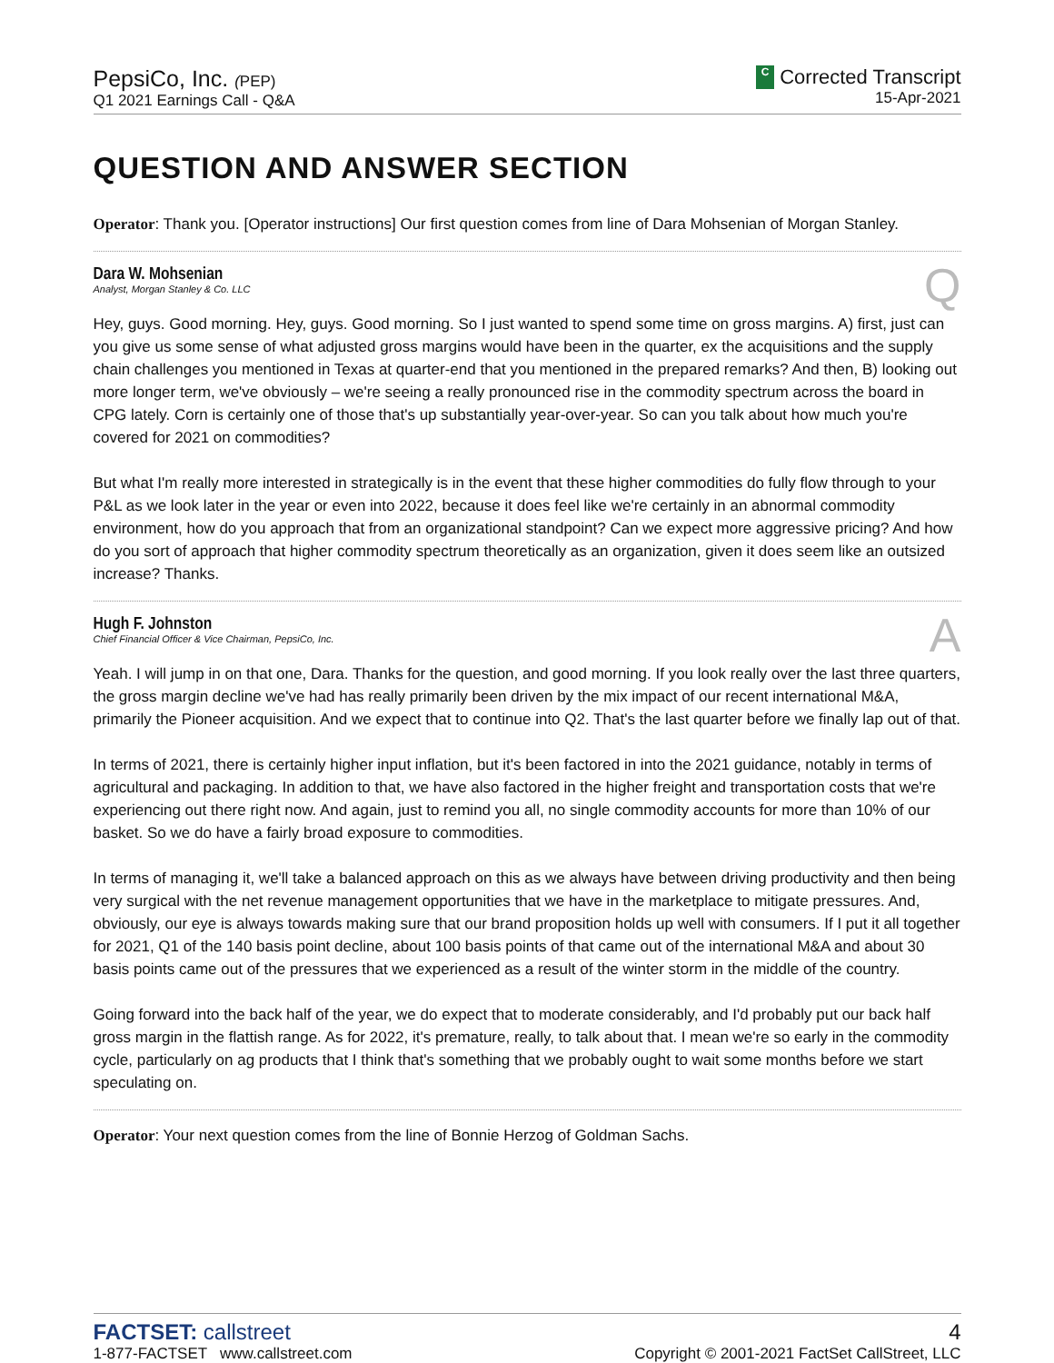PepsiCo, Inc. (PEP)
Q1 2021 Earnings Call - Q&A
C Corrected Transcript
15-Apr-2021
QUESTION AND ANSWER SECTION
Operator: Thank you. [Operator instructions] Our first question comes from line of Dara Mohsenian of Morgan Stanley.
Dara W. Mohsenian
Analyst, Morgan Stanley & Co. LLC
Q
Hey, guys. Good morning. Hey, guys. Good morning. So I just wanted to spend some time on gross margins. A) first, just can you give us some sense of what adjusted gross margins would have been in the quarter, ex the acquisitions and the supply chain challenges you mentioned in Texas at quarter-end that you mentioned in the prepared remarks? And then, B) looking out more longer term, we've obviously – we're seeing a really pronounced rise in the commodity spectrum across the board in CPG lately. Corn is certainly one of those that's up substantially year-over-year. So can you talk about how much you're covered for 2021 on commodities?
But what I'm really more interested in strategically is in the event that these higher commodities do fully flow through to your P&L as we look later in the year or even into 2022, because it does feel like we're certainly in an abnormal commodity environment, how do you approach that from an organizational standpoint? Can we expect more aggressive pricing? And how do you sort of approach that higher commodity spectrum theoretically as an organization, given it does seem like an outsized increase? Thanks.
Hugh F. Johnston
Chief Financial Officer & Vice Chairman, PepsiCo, Inc.
A
Yeah. I will jump in on that one, Dara. Thanks for the question, and good morning. If you look really over the last three quarters, the gross margin decline we've had has really primarily been driven by the mix impact of our recent international M&A, primarily the Pioneer acquisition. And we expect that to continue into Q2. That's the last quarter before we finally lap out of that.
In terms of 2021, there is certainly higher input inflation, but it's been factored in into the 2021 guidance, notably in terms of agricultural and packaging. In addition to that, we have also factored in the higher freight and transportation costs that we're experiencing out there right now. And again, just to remind you all, no single commodity accounts for more than 10% of our basket. So we do have a fairly broad exposure to commodities.
In terms of managing it, we'll take a balanced approach on this as we always have between driving productivity and then being very surgical with the net revenue management opportunities that we have in the marketplace to mitigate pressures. And, obviously, our eye is always towards making sure that our brand proposition holds up well with consumers. If I put it all together for 2021, Q1 of the 140 basis point decline, about 100 basis points of that came out of the international M&A and about 30 basis points came out of the pressures that we experienced as a result of the winter storm in the middle of the country.
Going forward into the back half of the year, we do expect that to moderate considerably, and I'd probably put our back half gross margin in the flattish range. As for 2022, it's premature, really, to talk about that. I mean we're so early in the commodity cycle, particularly on ag products that I think that's something that we probably ought to wait some months before we start speculating on.
Operator: Your next question comes from the line of Bonnie Herzog of Goldman Sachs.
FACTSET: callstreet
1-877-FACTSET www.callstreet.com
4
Copyright © 2001-2021 FactSet CallStreet, LLC